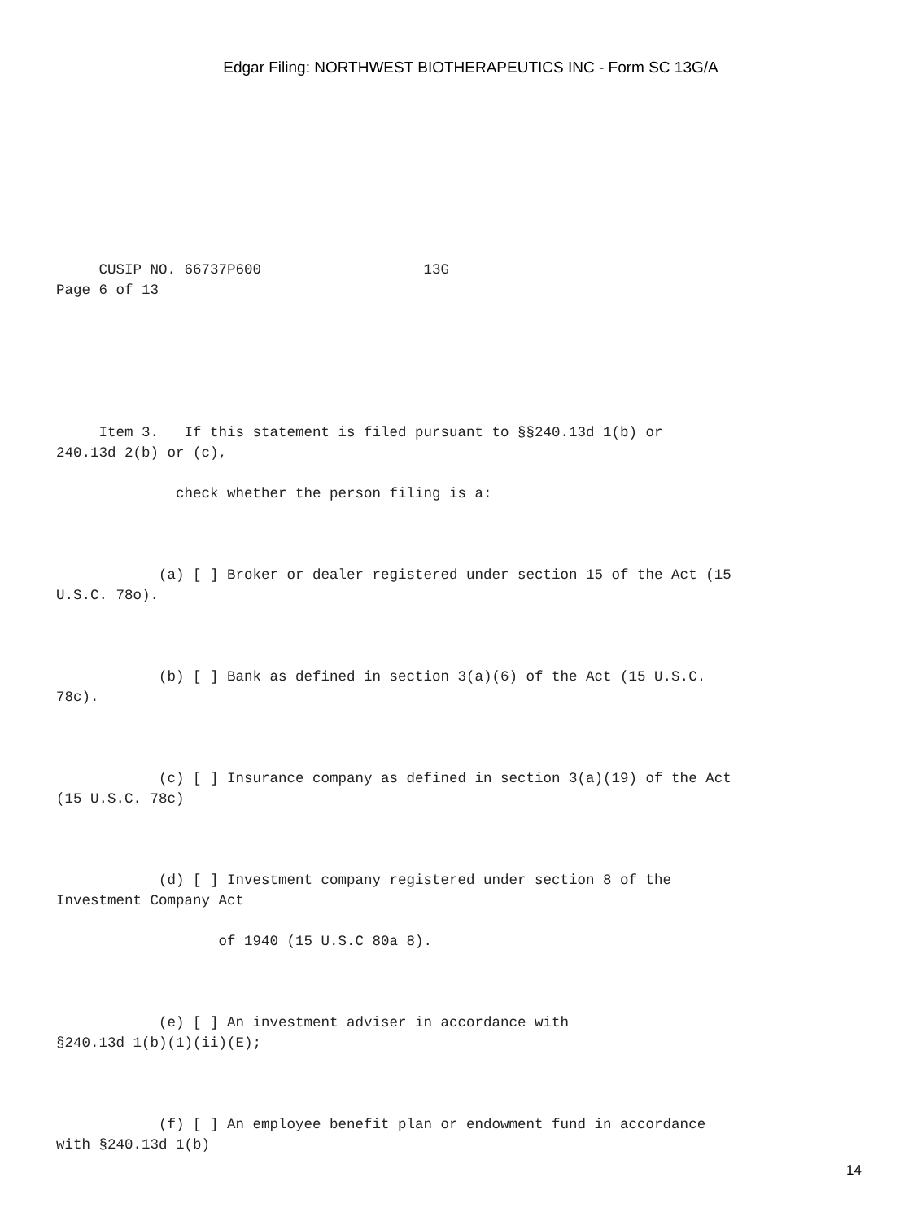Edgar Filing: NORTHWEST BIOTHERAPEUTICS INC - Form SC 13G/A
CUSIP NO. 66737P600 13G Page 6 of 13
Item 3. If this statement is filed pursuant to §§240.13d 1(b) or 240.13d 2(b) or (c),
check whether the person filing is a:
(a) [ ] Broker or dealer registered under section 15 of the Act (15 U.S.C. 78o).
(b) [ ] Bank as defined in section 3(a)(6) of the Act (15 U.S.C. 78c).
(c) [ ] Insurance company as defined in section 3(a)(19) of the Act (15 U.S.C. 78c)
(d) [ ] Investment company registered under section 8 of the Investment Company Act
of 1940 (15 U.S.C 80a 8).
(e) [ ] An investment adviser in accordance with §240.13d 1(b)(1)(ii)(E);
(f) [ ] An employee benefit plan or endowment fund in accordance with §240.13d 1(b)
14